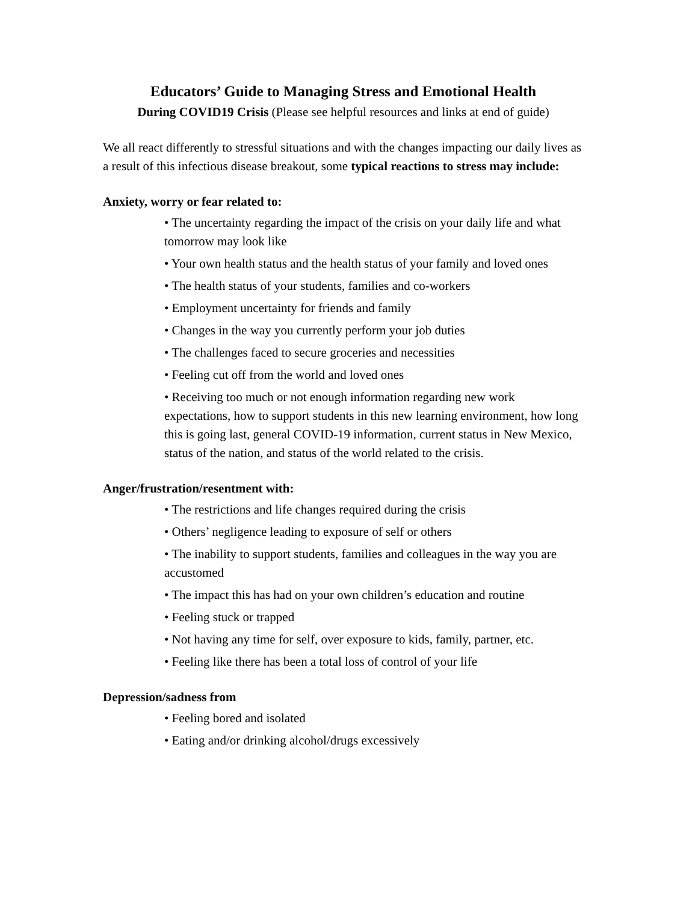Educators’ Guide to Managing Stress and Emotional Health
During COVID19 Crisis (Please see helpful resources and links at end of guide)
We all react differently to stressful situations and with the changes impacting our daily lives as a result of this infectious disease breakout, some typical reactions to stress may include:
Anxiety, worry or fear related to:
• The uncertainty regarding the impact of the crisis on your daily life and what tomorrow may look like
• Your own health status and the health status of your family and loved ones
• The health status of your students, families and co-workers
• Employment uncertainty for friends and family
• Changes in the way you currently perform your job duties
• The challenges faced to secure groceries and necessities
• Feeling cut off from the world and loved ones
• Receiving too much or not enough information regarding new work expectations, how to support students in this new learning environment, how long this is going last, general COVID-19 information, current status in New Mexico, status of the nation, and status of the world related to the crisis.
Anger/frustration/resentment with:
• The restrictions and life changes required during the crisis
• Others’ negligence leading to exposure of self or others
• The inability to support students, families and colleagues in the way you are accustomed
• The impact this has had on your own children’s education and routine
• Feeling stuck or trapped
• Not having any time for self, over exposure to kids, family, partner, etc.
• Feeling like there has been a total loss of control of your life
Depression/sadness from
• Feeling bored and isolated
• Eating and/or drinking alcohol/drugs excessively